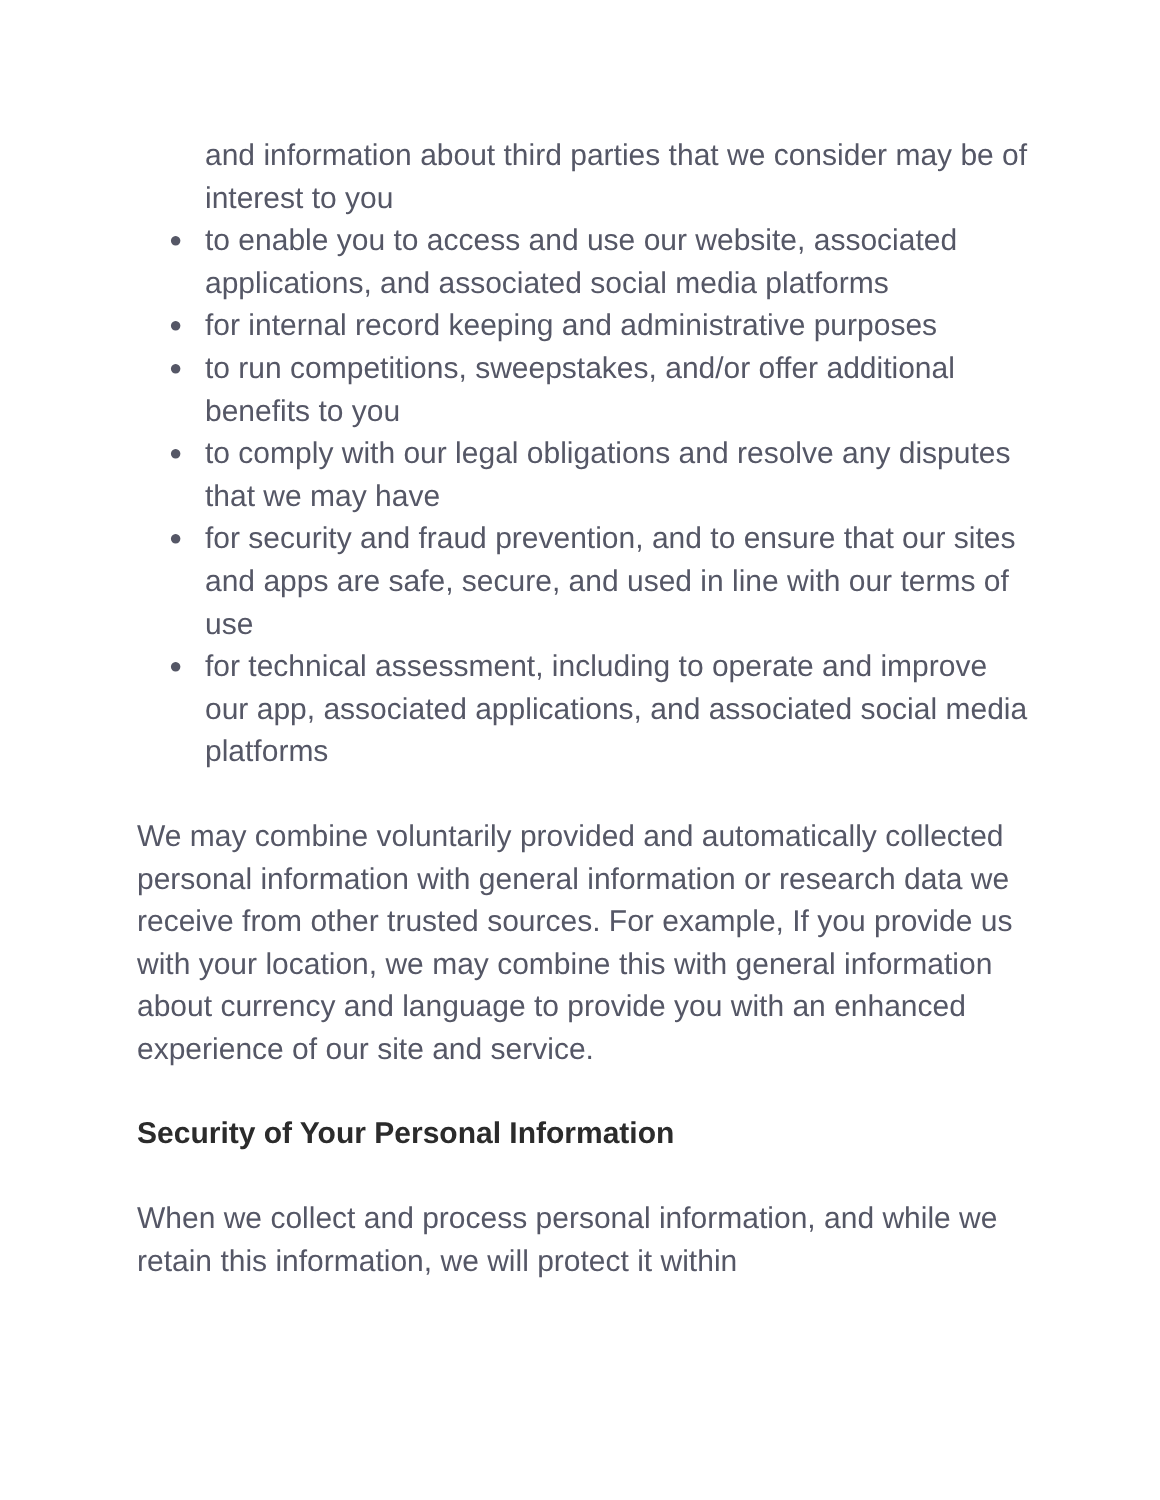and information about third parties that we consider may be of interest to you
● to enable you to access and use our website, associated applications, and associated social media platforms
● for internal record keeping and administrative purposes
● to run competitions, sweepstakes, and/or offer additional benefits to you
● to comply with our legal obligations and resolve any disputes that we may have
● for security and fraud prevention, and to ensure that our sites and apps are safe, secure, and used in line with our terms of use
● for technical assessment, including to operate and improve our app, associated applications, and associated social media platforms
We may combine voluntarily provided and automatically collected personal information with general information or research data we receive from other trusted sources. For example, If you provide us with your location, we may combine this with general information about currency and language to provide you with an enhanced experience of our site and service.
Security of Your Personal Information
When we collect and process personal information, and while we retain this information, we will protect it within